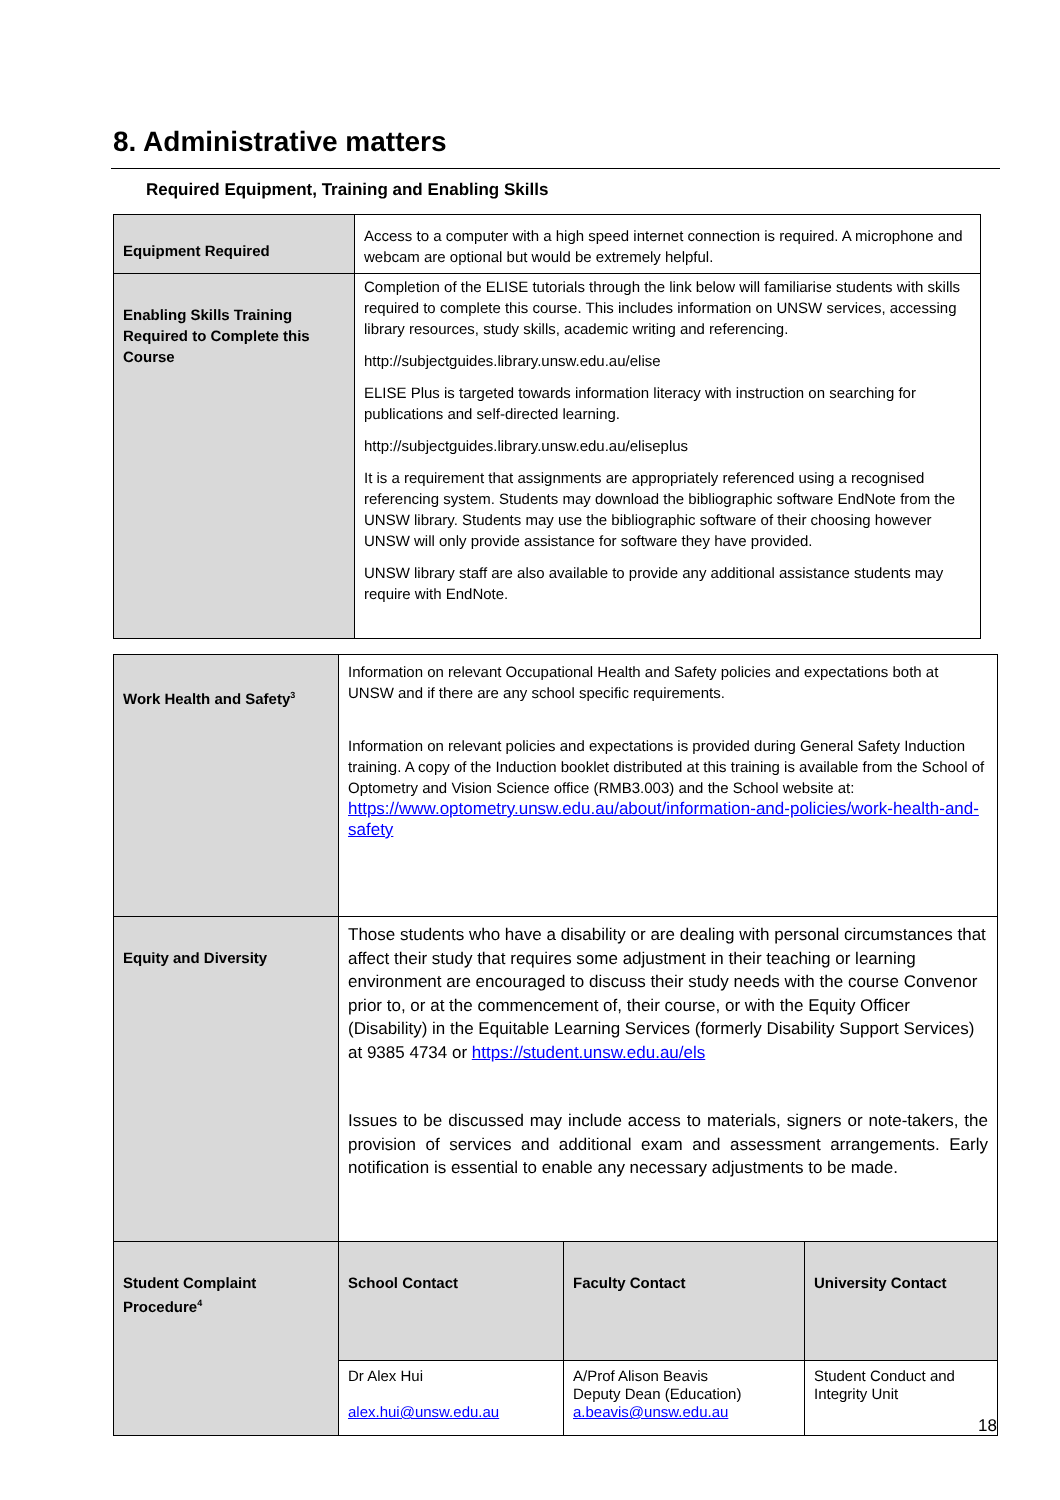8. Administrative matters
Required Equipment, Training and Enabling Skills
| Equipment Required | Access to a computer with a high speed internet connection is required. A microphone and webcam are optional but would be extremely helpful. |
| Enabling Skills Training Required to Complete this Course | Completion of the ELISE tutorials through the link below will familiarise students with skills required to complete this course. This includes information on UNSW services, accessing library resources, study skills, academic writing and referencing. http://subjectguides.library.unsw.edu.au/elise ELISE Plus is targeted towards information literacy with instruction on searching for publications and self-directed learning. http://subjectguides.library.unsw.edu.au/eliseplus It is a requirement that assignments are appropriately referenced using a recognised referencing system. Students may download the bibliographic software EndNote from the UNSW library. Students may use the bibliographic software of their choosing however UNSW will only provide assistance for software they have provided. UNSW library staff are also available to provide any additional assistance students may require with EndNote. |
| Work Health and Safety<sup>3</sup> | Information on relevant Occupational Health and Safety policies and expectations both at UNSW and if there are any school specific requirements. Information on relevant policies and expectations is provided during General Safety Induction training. A copy of the Induction booklet distributed at this training is available from the School of Optometry and Vision Science office (RMB3.003) and the School website at: https://www.optometry.unsw.edu.au/about/information-and-policies/work-health-and-safety | | |
| Equity and Diversity | Those students who have a disability or are dealing with personal circumstances that affect their study that requires some adjustment in their teaching or learning environment are encouraged to discuss their study needs with the course Convenor prior to, or at the commencement of, their course, or with the Equity Officer (Disability) in the Equitable Learning Services (formerly Disability Support Services) at 9385 4734 or https://student.unsw.edu.au/els Issues to be discussed may include access to materials, signers or note-takers, the provision of services and additional exam and assessment arrangements. Early notification is essential to enable any necessary adjustments to be made. | | |
| Student Complaint Procedure<sup>4</sup> | School Contact | Faculty Contact | University Contact |
| | Dr Alex Hui alex.hui@unsw.edu.au | A/Prof Alison Beavis Deputy Dean (Education) a.beavis@unsw.edu.au | Student Conduct and Integrity Unit |
18